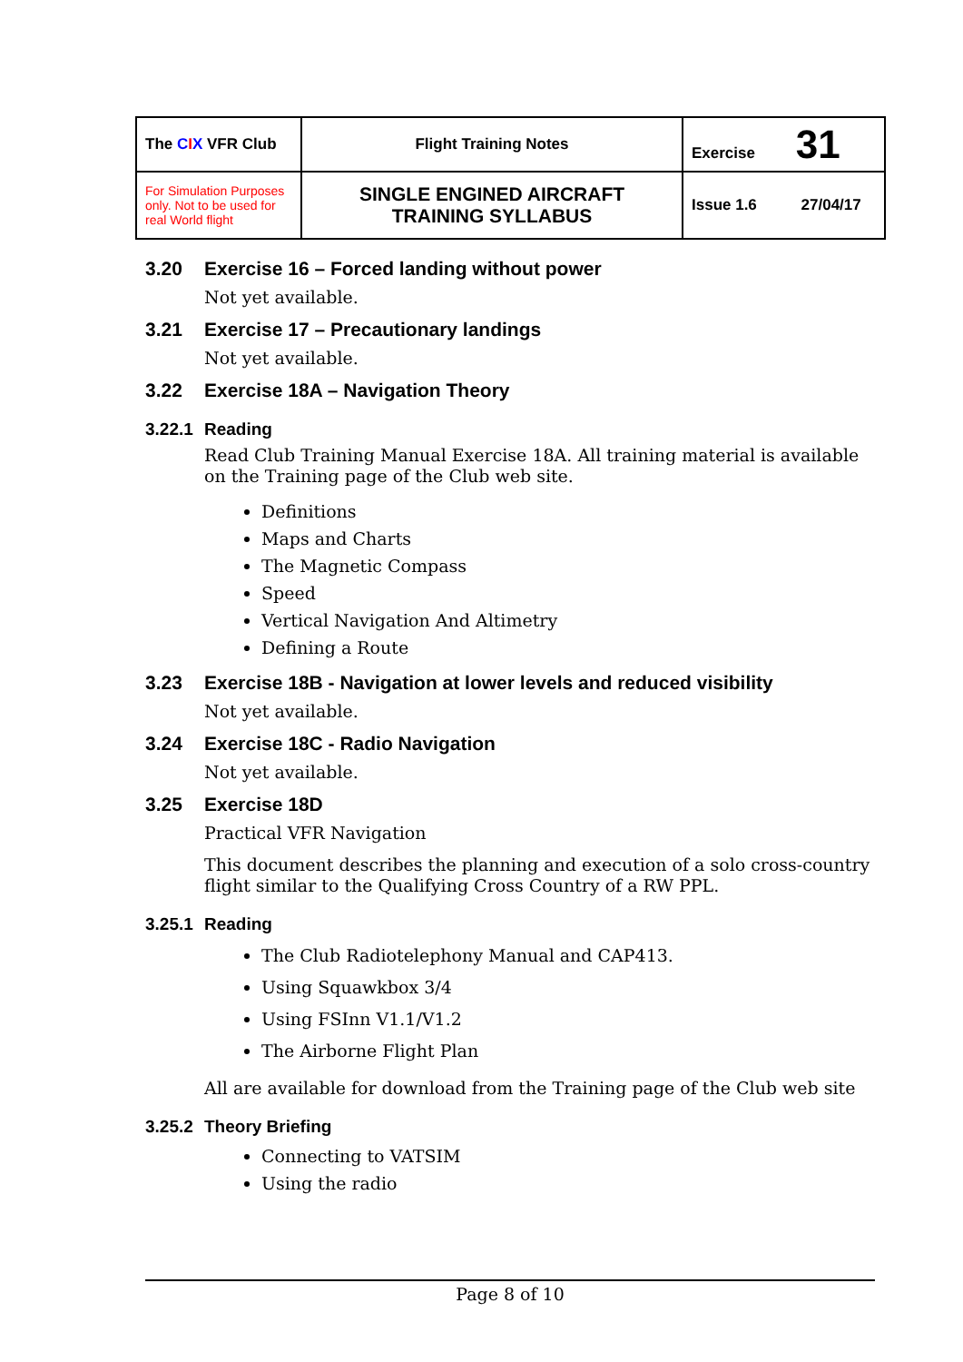| The C I X VFR Club | Flight Training Notes | Exercise 31 |
| For Simulation Purposes only. Not to be used for real World flight | SINGLE ENGINED AIRCRAFT TRAINING SYLLABUS | Issue 1.6 27/04/17 |
3.20 Exercise 16 – Forced landing without power
Not yet available.
3.21 Exercise 17 – Precautionary landings
Not yet available.
3.22 Exercise 18A – Navigation Theory
3.22.1 Reading
Read Club Training Manual Exercise 18A. All training material is available on the Training page of the Club web site.
Definitions
Maps and Charts
The Magnetic Compass
Speed
Vertical Navigation And Altimetry
Defining a Route
3.23 Exercise 18B - Navigation at lower levels and reduced visibility
Not yet available.
3.24 Exercise 18C - Radio Navigation
Not yet available.
3.25 Exercise 18D
Practical VFR Navigation
This document describes the planning and execution of a solo cross-country flight similar to the Qualifying Cross Country of a RW PPL.
3.25.1 Reading
The Club Radiotelephony Manual and CAP413.
Using Squawkbox 3/4
Using FSInn V1.1/V1.2
The Airborne Flight Plan
All are available for download from the Training page of the Club web site
3.25.2 Theory Briefing
Connecting to VATSIM
Using the radio
Page 8 of 10